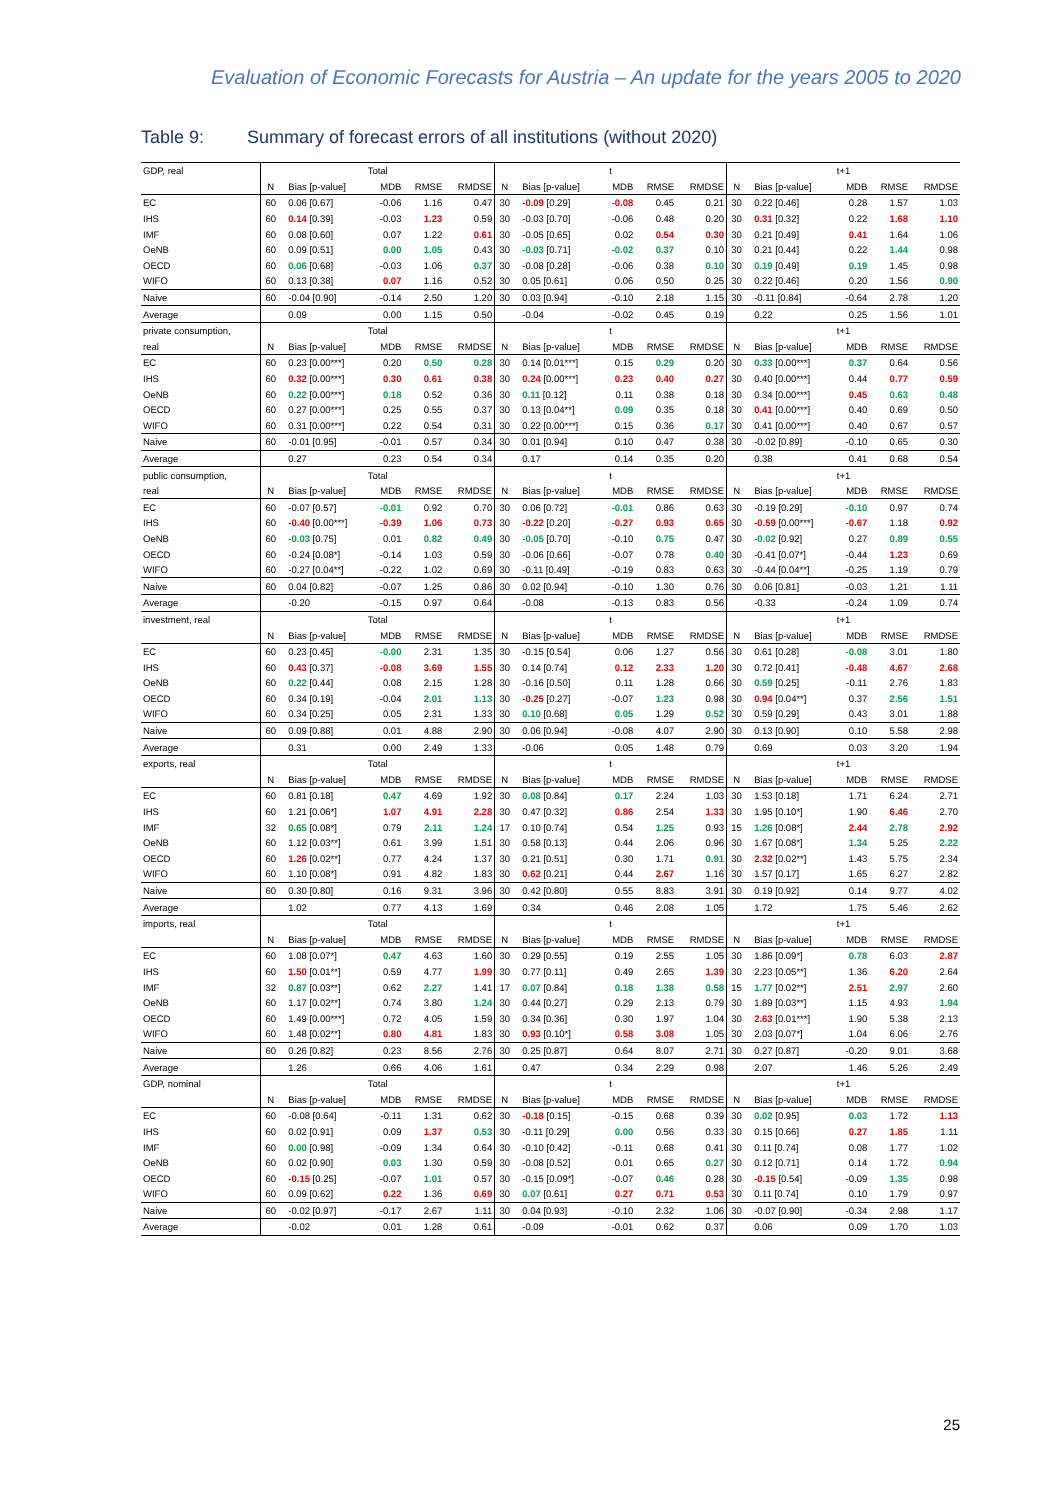Evaluation of Economic Forecasts for Austria – An update for the years 2005 to 2020
Table 9: Summary of forecast errors of all institutions (without 2020)
| GDP, real | Total | | | | | t | | | | | t+1 | | | | |
| | N | Bias [p-value] | MDB | RMSE | RMDSE | N | Bias [p-value] | MDB | RMSE | RMDSE | N | Bias [p-value] | MDB | RMSE | RMDSE |
| EC | 60 | 0.06 [0.67] | -0.06 | 1.16 | 0.47 | 30 | -0.09 [0.29] | -0.08 | 0.45 | 0.21 | 30 | 0.22 [0.46] | 0.28 | 1.57 | 1.03 |
| IHS | 60 | 0.14 [0.39] | -0.03 | 1.23 | 0.59 | 30 | -0.03 [0.70] | -0.06 | 0.48 | 0.20 | 30 | 0.31 [0.32] | 0.22 | 1.68 | 1.10 |
| IMF | 60 | 0.08 [0.60] | 0.07 | 1.22 | 0.61 | 30 | -0.05 [0.65] | 0.02 | 0.54 | 0.30 | 30 | 0.21 [0.49] | 0.41 | 1.64 | 1.06 |
| OeNB | 60 | 0.09 [0.51] | 0.00 | 1.05 | 0.43 | 30 | -0.03 [0.71] | -0.02 | 0.37 | 0.10 | 30 | 0.21 [0.44] | 0.22 | 1.44 | 0.98 |
| OECD | 60 | 0.06 [0.68] | -0.03 | 1.06 | 0.37 | 30 | -0.08 [0.28] | -0.06 | 0.38 | 0.10 | 30 | 0.19 [0.49] | 0.19 | 1.45 | 0.98 |
| WIFO | 60 | 0.13 [0.38] | 0.07 | 1.16 | 0.52 | 30 | 0.05 [0.61] | 0.06 | 0.50 | 0.25 | 30 | 0.22 [0.46] | 0.20 | 1.56 | 0.90 |
| Naive | 60 | -0.04 [0.90] | -0.14 | 2.50 | 1.20 | 30 | 0.03 [0.94] | -0.10 | 2.18 | 1.15 | 30 | -0.11 [0.84] | -0.64 | 2.78 | 1.20 |
| Average | | 0.09 | 0.00 | 1.15 | 0.50 | | -0.04 | -0.02 | 0.45 | 0.19 | | 0.22 | 0.25 | 1.56 | 1.01 |
| private consumption, | Total | | | | | t | | | | | t+1 | | | | |
| real | N | Bias [p-value] | MDB | RMSE | RMDSE | N | Bias [p-value] | MDB | RMSE | RMDSE | N | Bias [p-value] | MDB | RMSE | RMDSE |
| EC | 60 | 0.23 [0.00***] | 0.20 | 0.50 | 0.28 | 30 | 0.14 [0.01***] | 0.15 | 0.29 | 0.20 | 30 | 0.33 [0.00***] | 0.37 | 0.64 | 0.56 |
| IHS | 60 | 0.32 [0.00***] | 0.30 | 0.61 | 0.38 | 30 | 0.24 [0.00***] | 0.23 | 0.40 | 0.27 | 30 | 0.40 [0.00***] | 0.44 | 0.77 | 0.59 |
| OeNB | 60 | 0.22 [0.00***] | 0.18 | 0.52 | 0.36 | 30 | 0.11 [0.12] | 0.11 | 0.38 | 0.18 | 30 | 0.34 [0.00***] | 0.45 | 0.63 | 0.48 |
| OECD | 60 | 0.27 [0.00***] | 0.25 | 0.55 | 0.37 | 30 | 0.13 [0.04**] | 0.09 | 0.35 | 0.18 | 30 | 0.41 [0.00***] | 0.40 | 0.69 | 0.50 |
| WIFO | 60 | 0.31 [0.00***] | 0.22 | 0.54 | 0.31 | 30 | 0.22 [0.00***] | 0.15 | 0.36 | 0.17 | 30 | 0.41 [0.00***] | 0.40 | 0.67 | 0.57 |
| Naive | 60 | -0.01 [0.95] | -0.01 | 0.57 | 0.34 | 30 | 0.01 [0.94] | 0.10 | 0.47 | 0.38 | 30 | -0.02 [0.89] | -0.10 | 0.65 | 0.30 |
| Average | | 0.27 | 0.23 | 0.54 | 0.34 | | 0.17 | 0.14 | 0.35 | 0.20 | | 0.38 | 0.41 | 0.68 | 0.54 |
| public consumption, | Total | | | | | t | | | | | t+1 | | | | |
| real | N | Bias [p-value] | MDB | RMSE | RMDSE | N | Bias [p-value] | MDB | RMSE | RMDSE | N | Bias [p-value] | MDB | RMSE | RMDSE |
| EC | 60 | -0.07 [0.57] | -0.01 | 0.92 | 0.70 | 30 | 0.06 [0.72] | -0.01 | 0.86 | 0.63 | 30 | -0.19 [0.29] | -0.10 | 0.97 | 0.74 |
| IHS | 60 | -0.40 [0.00***] | -0.39 | 1.06 | 0.73 | 30 | -0.22 [0.20] | -0.27 | 0.93 | 0.65 | 30 | -0.59 [0.00***] | -0.67 | 1.18 | 0.92 |
| OeNB | 60 | -0.03 [0.75] | 0.01 | 0.82 | 0.49 | 30 | -0.05 [0.70] | -0.10 | 0.75 | 0.47 | 30 | -0.02 [0.92] | 0.27 | 0.89 | 0.55 |
| OECD | 60 | -0.24 [0.08*] | -0.14 | 1.03 | 0.59 | 30 | -0.06 [0.66] | -0.07 | 0.78 | 0.40 | 30 | -0.41 [0.07*] | -0.44 | 1.23 | 0.69 |
| WIFO | 60 | -0.27 [0.04**] | -0.22 | 1.02 | 0.69 | 30 | -0.11 [0.49] | -0.19 | 0.83 | 0.63 | 30 | -0.44 [0.04**] | -0.25 | 1.19 | 0.79 |
| Naive | 60 | 0.04 [0.82] | -0.07 | 1.25 | 0.86 | 30 | 0.02 [0.94] | -0.10 | 1.30 | 0.76 | 30 | 0.06 [0.81] | -0.03 | 1.21 | 1.11 |
| Average | | -0.20 | -0.15 | 0.97 | 0.64 | | -0.08 | -0.13 | 0.83 | 0.56 | | -0.33 | -0.24 | 1.09 | 0.74 |
| investment, real | Total | | | | | t | | | | | t+1 | | | | |
| | N | Bias [p-value] | MDB | RMSE | RMDSE | N | Bias [p-value] | MDB | RMSE | RMDSE | N | Bias [p-value] | MDB | RMSE | RMDSE |
| EC | 60 | 0.23 [0.45] | -0.00 | 2.31 | 1.35 | 30 | -0.15 [0.54] | 0.06 | 1.27 | 0.56 | 30 | 0.61 [0.28] | -0.08 | 3.01 | 1.80 |
| IHS | 60 | 0.43 [0.37] | -0.08 | 3.69 | 1.55 | 30 | 0.14 [0.74] | 0.12 | 2.33 | 1.20 | 30 | 0.72 [0.41] | -0.48 | 4.67 | 2.68 |
| OeNB | 60 | 0.22 [0.44] | 0.08 | 2.15 | 1.28 | 30 | -0.16 [0.50] | 0.11 | 1.28 | 0.66 | 30 | 0.59 [0.25] | -0.11 | 2.76 | 1.83 |
| OECD | 60 | 0.34 [0.19] | -0.04 | 2.01 | 1.13 | 30 | -0.25 [0.27] | -0.07 | 1.23 | 0.98 | 30 | 0.94 [0.04**] | 0.37 | 2.56 | 1.51 |
| WIFO | 60 | 0.34 [0.25] | 0.05 | 2.31 | 1.33 | 30 | 0.10 [0.68] | 0.05 | 1.29 | 0.52 | 30 | 0.59 [0.29] | 0.43 | 3.01 | 1.88 |
| Naive | 60 | 0.09 [0.88] | 0.01 | 4.88 | 2.90 | 30 | 0.06 [0.94] | -0.08 | 4.07 | 2.90 | 30 | 0.13 [0.90] | 0.10 | 5.58 | 2.98 |
| Average | | 0.31 | 0.00 | 2.49 | 1.33 | | -0.06 | 0.05 | 1.48 | 0.79 | | 0.69 | 0.03 | 3.20 | 1.94 |
| exports, real | Total | | | | | t | | | | | t+1 | | | | |
| | N | Bias [p-value] | MDB | RMSE | RMDSE | N | Bias [p-value] | MDB | RMSE | RMDSE | N | Bias [p-value] | MDB | RMSE | RMDSE |
| EC | 60 | 0.81 [0.18] | 0.47 | 4.69 | 1.92 | 30 | 0.08 [0.84] | 0.17 | 2.24 | 1.03 | 30 | 1.53 [0.18] | 1.71 | 6.24 | 2.71 |
| IHS | 60 | 1.21 [0.06*] | 1.07 | 4.91 | 2.28 | 30 | 0.47 [0.32] | 0.86 | 2.54 | 1.33 | 30 | 1.95 [0.10*] | 1.90 | 6.46 | 2.70 |
| IMF | 32 | 0.65 [0.08*] | 0.79 | 2.11 | 1.24 | 17 | 0.10 [0.74] | 0.54 | 1.25 | 0.93 | 15 | 1.26 [0.08*] | 2.44 | 2.78 | 2.92 |
| OeNB | 60 | 1.12 [0.03**] | 0.61 | 3.99 | 1.51 | 30 | 0.58 [0.13] | 0.44 | 2.06 | 0.96 | 30 | 1.67 [0.08*] | 1.34 | 5.25 | 2.22 |
| OECD | 60 | 1.26 [0.02**] | 0.77 | 4.24 | 1.37 | 30 | 0.21 [0.51] | 0.30 | 1.71 | 0.91 | 30 | 2.32 [0.02**] | 1.43 | 5.75 | 2.34 |
| WIFO | 60 | 1.10 [0.08*] | 0.91 | 4.82 | 1.83 | 30 | 0.62 [0.21] | 0.44 | 2.67 | 1.16 | 30 | 1.57 [0.17] | 1.65 | 6.27 | 2.82 |
| Naive | 60 | 0.30 [0.80] | 0.16 | 9.31 | 3.96 | 30 | 0.42 [0.80] | 0.55 | 8.83 | 3.91 | 30 | 0.19 [0.92] | 0.14 | 9.77 | 4.02 |
| Average | | 1.02 | 0.77 | 4.13 | 1.69 | | 0.34 | 0.46 | 2.08 | 1.05 | | 1.72 | 1.75 | 5.46 | 2.62 |
| imports, real | Total | | | | | t | | | | | t+1 | | | | |
| | N | Bias [p-value] | MDB | RMSE | RMDSE | N | Bias [p-value] | MDB | RMSE | RMDSE | N | Bias [p-value] | MDB | RMSE | RMDSE |
| EC | 60 | 1.08 [0.07*] | 0.47 | 4.63 | 1.60 | 30 | 0.29 [0.55] | 0.19 | 2.55 | 1.05 | 30 | 1.86 [0.09*] | 0.78 | 6.03 | 2.87 |
| IHS | 60 | 1.50 [0.01**] | 0.59 | 4.77 | 1.99 | 30 | 0.77 [0.11] | 0.49 | 2.65 | 1.39 | 30 | 2.23 [0.05**] | 1.36 | 6.20 | 2.64 |
| IMF | 32 | 0.87 [0.03**] | 0.62 | 2.27 | 1.41 | 17 | 0.07 [0.84] | 0.18 | 1.38 | 0.58 | 15 | 1.77 [0.02**] | 2.51 | 2.97 | 2.60 |
| OeNB | 60 | 1.17 [0.02**] | 0.74 | 3.80 | 1.24 | 30 | 0.44 [0.27] | 0.29 | 2.13 | 0.79 | 30 | 1.89 [0.03**] | 1.15 | 4.93 | 1.94 |
| OECD | 60 | 1.49 [0.00***] | 0.72 | 4.05 | 1.59 | 30 | 0.34 [0.36] | 0.30 | 1.97 | 1.04 | 30 | 2.63 [0.01***] | 1.90 | 5.38 | 2.13 |
| WIFO | 60 | 1.48 [0.02**] | 0.80 | 4.81 | 1.83 | 30 | 0.93 [0.10*] | 0.58 | 3.08 | 1.05 | 30 | 2.03 [0.07*] | 1.04 | 6.06 | 2.76 |
| Naive | 60 | 0.26 [0.82] | 0.23 | 8.56 | 2.76 | 30 | 0.25 [0.87] | 0.64 | 8.07 | 2.71 | 30 | 0.27 [0.87] | -0.20 | 9.01 | 3.68 |
| Average | | 1.26 | 0.66 | 4.06 | 1.61 | | 0.47 | 0.34 | 2.29 | 0.98 | | 2.07 | 1.46 | 5.26 | 2.49 |
| GDP, nominal | Total | | | | | t | | | | | t+1 | | | | |
| | N | Bias [p-value] | MDB | RMSE | RMDSE | N | Bias [p-value] | MDB | RMSE | RMDSE | N | Bias [p-value] | MDB | RMSE | RMDSE |
| EC | 60 | -0.08 [0.64] | -0.11 | 1.31 | 0.62 | 30 | -0.18 [0.15] | -0.15 | 0.68 | 0.39 | 30 | 0.02 [0.95] | 0.03 | 1.72 | 1.13 |
| IHS | 60 | 0.02 [0.91] | 0.09 | 1.37 | 0.53 | 30 | -0.11 [0.29] | 0.00 | 0.56 | 0.33 | 30 | 0.15 [0.66] | 0.27 | 1.85 | 1.11 |
| IMF | 60 | 0.00 [0.98] | -0.09 | 1.34 | 0.64 | 30 | -0.10 [0.42] | -0.11 | 0.68 | 0.41 | 30 | 0.11 [0.74] | 0.08 | 1.77 | 1.02 |
| OeNB | 60 | 0.02 [0.90] | 0.03 | 1.30 | 0.59 | 30 | -0.08 [0.52] | 0.01 | 0.65 | 0.27 | 30 | 0.12 [0.71] | 0.14 | 1.72 | 0.94 |
| OECD | 60 | -0.15 [0.25] | -0.07 | 1.01 | 0.57 | 30 | -0.15 [0.09*] | -0.07 | 0.46 | 0.28 | 30 | -0.15 [0.54] | -0.09 | 1.35 | 0.98 |
| WIFO | 60 | 0.09 [0.62] | 0.22 | 1.36 | 0.69 | 30 | 0.07 [0.61] | 0.27 | 0.71 | 0.53 | 30 | 0.11 [0.74] | 0.10 | 1.79 | 0.97 |
| Naive | 60 | -0.02 [0.97] | -0.17 | 2.67 | 1.11 | 30 | 0.04 [0.93] | -0.10 | 2.32 | 1.06 | 30 | -0.07 [0.90] | -0.34 | 2.98 | 1.17 |
| Average | | -0.02 | 0.01 | 1.28 | 0.61 | | -0.09 | -0.01 | 0.62 | 0.37 | | 0.06 | 0.09 | 1.70 | 1.03 |
25